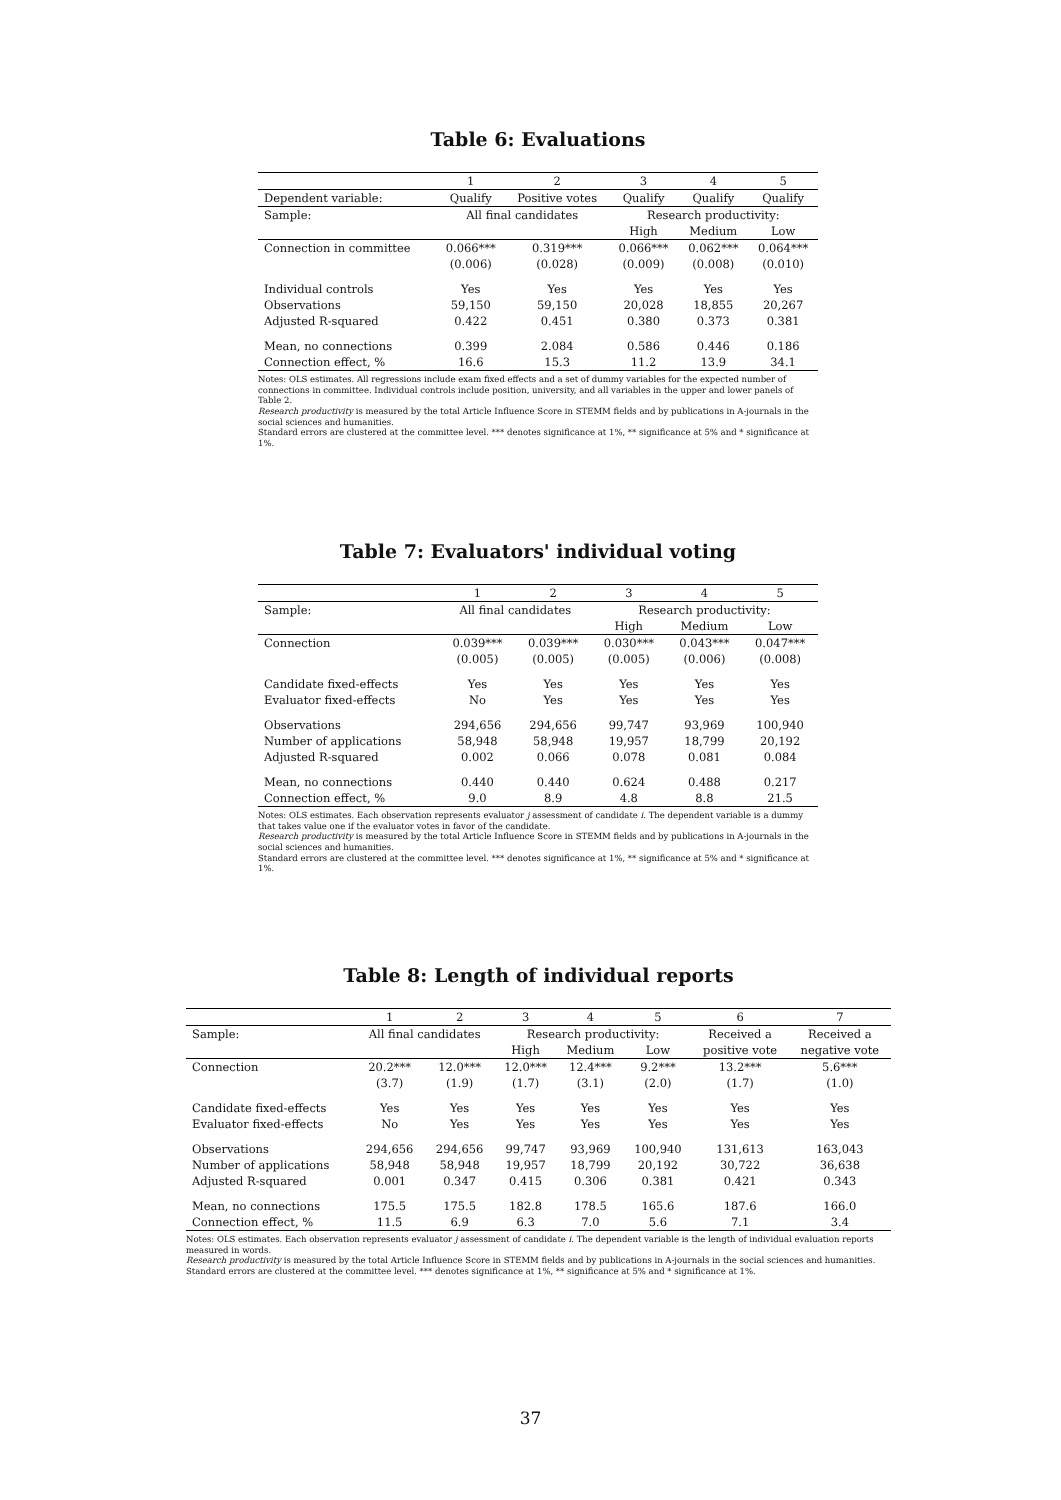Table 6: Evaluations
| | 1 | 2 | 3 | 4 | 5 |
| Dependent variable: | Qualify | Positive votes | Qualify | Qualify | Qualify |
| Sample: | All final candidates | | Research productivity: | | |
| | | | High | Medium | Low |
| Connection in committee | 0.066*** | 0.319*** | 0.066*** | 0.062*** | 0.064*** |
| | (0.006) | (0.028) | (0.009) | (0.008) | (0.010) |
| Individual controls | Yes | Yes | Yes | Yes | Yes |
| Observations | 59,150 | 59,150 | 20,028 | 18,855 | 20,267 |
| Adjusted R-squared | 0.422 | 0.451 | 0.380 | 0.373 | 0.381 |
| Mean, no connections | 0.399 | 2.084 | 0.586 | 0.446 | 0.186 |
| Connection effect, % | 16.6 | 15.3 | 11.2 | 13.9 | 34.1 |
Notes: OLS estimates. All regressions include exam fixed effects and a set of dummy variables for the expected number of connections in committee. Individual controls include position, university, and all variables in the upper and lower panels of Table 2.
Research productivity is measured by the total Article Influence Score in STEMM fields and by publications in A-journals in the social sciences and humanities.
Standard errors are clustered at the committee level. *** denotes significance at 1%, ** significance at 5% and * significance at 1%.
Table 7: Evaluators' individual voting
| | 1 | 2 | 3 | 4 | 5 |
| Sample: | All final candidates | | Research productivity: | | |
| | | | High | Medium | Low |
| Connection | 0.039*** | 0.039*** | 0.030*** | 0.043*** | 0.047*** |
| | (0.005) | (0.005) | (0.005) | (0.006) | (0.008) |
| Candidate fixed-effects | Yes | Yes | Yes | Yes | Yes |
| Evaluator fixed-effects | No | Yes | Yes | Yes | Yes |
| Observations | 294,656 | 294,656 | 99,747 | 93,969 | 100,940 |
| Number of applications | 58,948 | 58,948 | 19,957 | 18,799 | 20,192 |
| Adjusted R-squared | 0.002 | 0.066 | 0.078 | 0.081 | 0.084 |
| Mean, no connections | 0.440 | 0.440 | 0.624 | 0.488 | 0.217 |
| Connection effect, % | 9.0 | 8.9 | 4.8 | 8.8 | 21.5 |
Notes: OLS estimates. Each observation represents evaluator j assessment of candidate i. The dependent variable is a dummy that takes value one if the evaluator votes in favor of the candidate.
Research productivity is measured by the total Article Influence Score in STEMM fields and by publications in A-journals in the social sciences and humanities.
Standard errors are clustered at the committee level. *** denotes significance at 1%, ** significance at 5% and * significance at 1%.
Table 8: Length of individual reports
| | 1 | 2 | 3 | 4 | 5 | 6 | 7 |
| Sample: | All final candidates | | Research productivity: | | | Received a | Received a |
| | | | High | Medium | Low | positive vote | negative vote |
| Connection | 20.2*** | 12.0*** | 12.0*** | 12.4*** | 9.2*** | 13.2*** | 5.6*** |
| | (3.7) | (1.9) | (1.7) | (3.1) | (2.0) | (1.7) | (1.0) |
| Candidate fixed-effects | Yes | Yes | Yes | Yes | Yes | Yes | Yes |
| Evaluator fixed-effects | No | Yes | Yes | Yes | Yes | Yes | Yes |
| Observations | 294,656 | 294,656 | 99,747 | 93,969 | 100,940 | 131,613 | 163,043 |
| Number of applications | 58,948 | 58,948 | 19,957 | 18,799 | 20,192 | 30,722 | 36,638 |
| Adjusted R-squared | 0.001 | 0.347 | 0.415 | 0.306 | 0.381 | 0.421 | 0.343 |
| Mean, no connections | 175.5 | 175.5 | 182.8 | 178.5 | 165.6 | 187.6 | 166.0 |
| Connection effect, % | 11.5 | 6.9 | 6.3 | 7.0 | 5.6 | 7.1 | 3.4 |
Notes: OLS estimates. Each observation represents evaluator j assessment of candidate i. The dependent variable is the length of individual evaluation reports measured in words.
Research productivity is measured by the total Article Influence Score in STEMM fields and by publications in A-journals in the social sciences and humanities.
Standard errors are clustered at the committee level. *** denotes significance at 1%, ** significance at 5% and * significance at 1%.
37